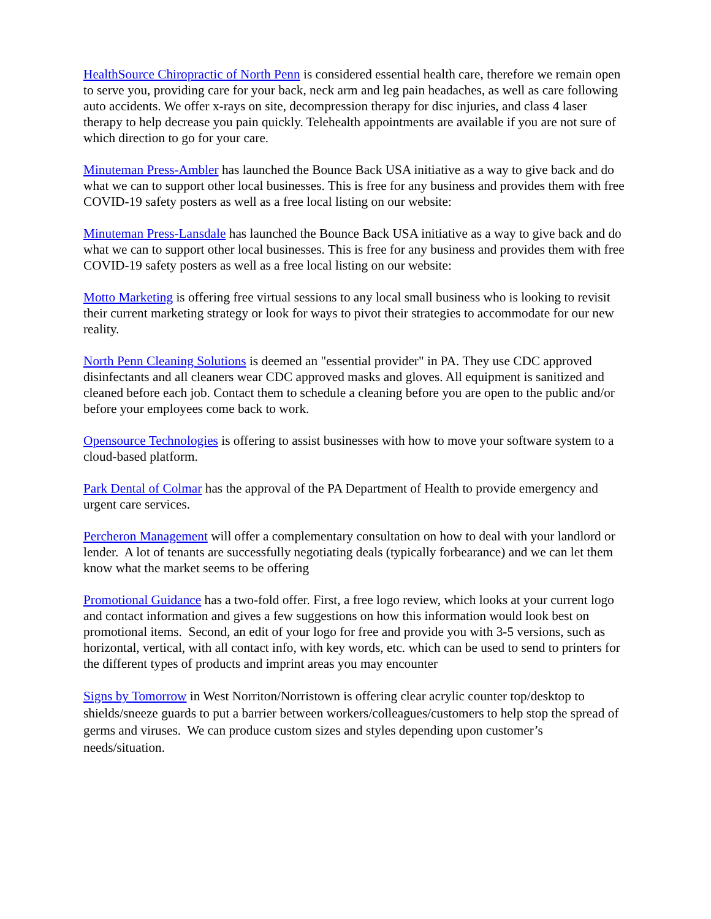HealthSource Chiropractic of North Penn is considered essential health care, therefore we remain open to serve you, providing care for your back, neck arm and leg pain headaches, as well as care following auto accidents. We offer x-rays on site, decompression therapy for disc injuries, and class 4 laser therapy to help decrease you pain quickly. Telehealth appointments are available if you are not sure of which direction to go for your care.
Minuteman Press-Ambler has launched the Bounce Back USA initiative as a way to give back and do what we can to support other local businesses. This is free for any business and provides them with free COVID-19 safety posters as well as a free local listing on our website:
Minuteman Press-Lansdale has launched the Bounce Back USA initiative as a way to give back and do what we can to support other local businesses. This is free for any business and provides them with free COVID-19 safety posters as well as a free local listing on our website:
Motto Marketing is offering free virtual sessions to any local small business who is looking to revisit their current marketing strategy or look for ways to pivot their strategies to accommodate for our new reality.
North Penn Cleaning Solutions is deemed an "essential provider" in PA. They use CDC approved disinfectants and all cleaners wear CDC approved masks and gloves. All equipment is sanitized and cleaned before each job. Contact them to schedule a cleaning before you are open to the public and/or before your employees come back to work.
Opensource Technologies is offering to assist businesses with how to move your software system to a cloud-based platform.
Park Dental of Colmar has the approval of the PA Department of Health to provide emergency and urgent care services.
Percheron Management will offer a complementary consultation on how to deal with your landlord or lender. A lot of tenants are successfully negotiating deals (typically forbearance) and we can let them know what the market seems to be offering
Promotional Guidance has a two-fold offer. First, a free logo review, which looks at your current logo and contact information and gives a few suggestions on how this information would look best on promotional items. Second, an edit of your logo for free and provide you with 3-5 versions, such as horizontal, vertical, with all contact info, with key words, etc. which can be used to send to printers for the different types of products and imprint areas you may encounter
Signs by Tomorrow in West Norriton/Norristown is offering clear acrylic counter top/desktop to shields/sneeze guards to put a barrier between workers/colleagues/customers to help stop the spread of germs and viruses. We can produce custom sizes and styles depending upon customer’s needs/situation.